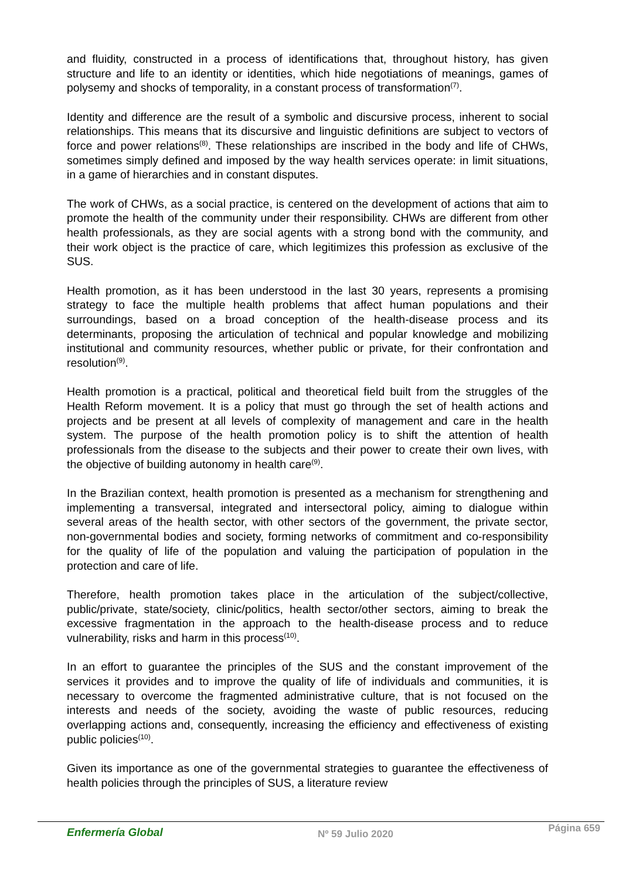and fluidity, constructed in a process of identifications that, throughout history, has given structure and life to an identity or identities, which hide negotiations of meanings, games of polysemy and shocks of temporality, in a constant process of transformation<sup>(7)</sup>.
Identity and difference are the result of a symbolic and discursive process, inherent to social relationships. This means that its discursive and linguistic definitions are subject to vectors of force and power relations<sup>(8)</sup>. These relationships are inscribed in the body and life of CHWs, sometimes simply defined and imposed by the way health services operate: in limit situations, in a game of hierarchies and in constant disputes.
The work of CHWs, as a social practice, is centered on the development of actions that aim to promote the health of the community under their responsibility. CHWs are different from other health professionals, as they are social agents with a strong bond with the community, and their work object is the practice of care, which legitimizes this profession as exclusive of the SUS.
Health promotion, as it has been understood in the last 30 years, represents a promising strategy to face the multiple health problems that affect human populations and their surroundings, based on a broad conception of the health-disease process and its determinants, proposing the articulation of technical and popular knowledge and mobilizing institutional and community resources, whether public or private, for their confrontation and resolution<sup>(9)</sup>.
Health promotion is a practical, political and theoretical field built from the struggles of the Health Reform movement. It is a policy that must go through the set of health actions and projects and be present at all levels of complexity of management and care in the health system. The purpose of the health promotion policy is to shift the attention of health professionals from the disease to the subjects and their power to create their own lives, with the objective of building autonomy in health care<sup>(9)</sup>.
In the Brazilian context, health promotion is presented as a mechanism for strengthening and implementing a transversal, integrated and intersectoral policy, aiming to dialogue within several areas of the health sector, with other sectors of the government, the private sector, non-governmental bodies and society, forming networks of commitment and co-responsibility for the quality of life of the population and valuing the participation of population in the protection and care of life.
Therefore, health promotion takes place in the articulation of the subject/collective, public/private, state/society, clinic/politics, health sector/other sectors, aiming to break the excessive fragmentation in the approach to the health-disease process and to reduce vulnerability, risks and harm in this process<sup>(10)</sup>.
In an effort to guarantee the principles of the SUS and the constant improvement of the services it provides and to improve the quality of life of individuals and communities, it is necessary to overcome the fragmented administrative culture, that is not focused on the interests and needs of the society, avoiding the waste of public resources, reducing overlapping actions and, consequently, increasing the efficiency and effectiveness of existing public policies<sup>(10)</sup>.
Given its importance as one of the governmental strategies to guarantee the effectiveness of health policies through the principles of SUS, a literature review
Enfermería Global Nº 59 Julio 2020 Página 659